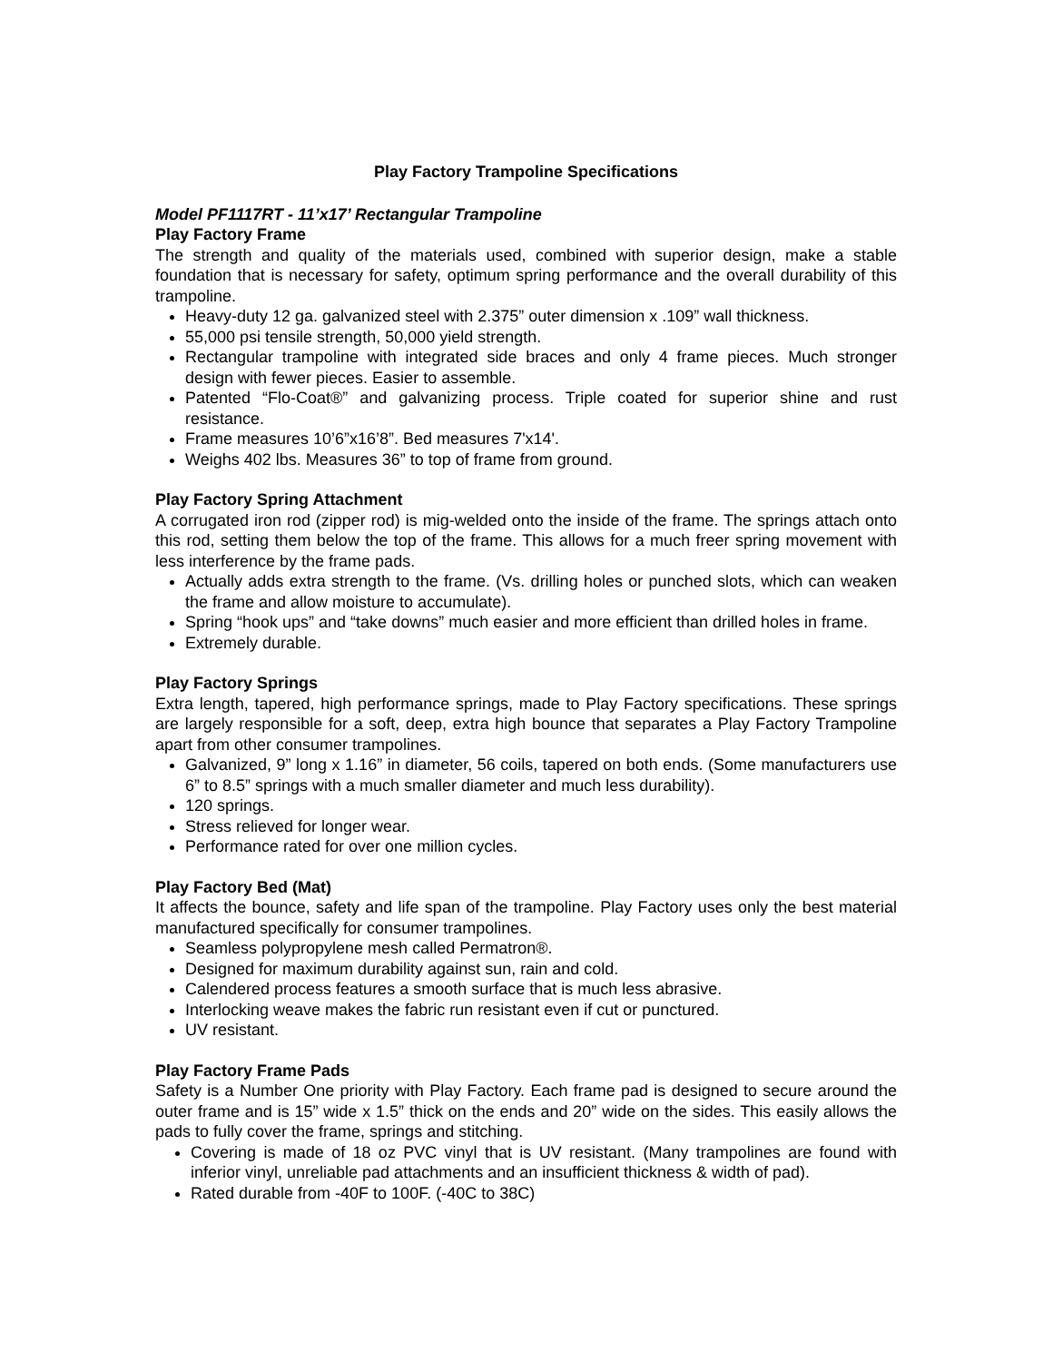Play Factory Trampoline Specifications
Model PF1117RT - 11’x17’ Rectangular Trampoline
Play Factory Frame
The strength and quality of the materials used, combined with superior design, make a stable foundation that is necessary for safety, optimum spring performance and the overall durability of this trampoline.
Heavy-duty 12 ga. galvanized steel with 2.375” outer dimension x .109” wall thickness.
55,000 psi tensile strength, 50,000 yield strength.
Rectangular trampoline with integrated side braces and only 4 frame pieces. Much stronger design with fewer pieces. Easier to assemble.
Patented “Flo-Coat®” and galvanizing process. Triple coated for superior shine and rust resistance.
Frame measures 10’6”x16’8”. Bed measures 7'x14'.
Weighs 402 lbs. Measures 36” to top of frame from ground.
Play Factory Spring Attachment
A corrugated iron rod (zipper rod) is mig-welded onto the inside of the frame. The springs attach onto this rod, setting them below the top of the frame. This allows for a much freer spring movement with less interference by the frame pads.
Actually adds extra strength to the frame. (Vs. drilling holes or punched slots, which can weaken the frame and allow moisture to accumulate).
Spring “hook ups” and “take downs” much easier and more efficient than drilled holes in frame.
Extremely durable.
Play Factory Springs
Extra length, tapered, high performance springs, made to Play Factory specifications. These springs are largely responsible for a soft, deep, extra high bounce that separates a Play Factory Trampoline apart from other consumer trampolines.
Galvanized, 9” long x 1.16” in diameter, 56 coils, tapered on both ends. (Some manufacturers use 6” to 8.5” springs with a much smaller diameter and much less durability).
120 springs.
Stress relieved for longer wear.
Performance rated for over one million cycles.
Play Factory Bed (Mat)
It affects the bounce, safety and life span of the trampoline. Play Factory uses only the best material manufactured specifically for consumer trampolines.
Seamless polypropylene mesh called Permatron®.
Designed for maximum durability against sun, rain and cold.
Calendered process features a smooth surface that is much less abrasive.
Interlocking weave makes the fabric run resistant even if cut or punctured.
UV resistant.
Play Factory Frame Pads
Safety is a Number One priority with Play Factory. Each frame pad is designed to secure around the outer frame and is 15” wide x 1.5” thick on the ends and 20” wide on the sides. This easily allows the pads to fully cover the frame, springs and stitching.
Covering is made of 18 oz PVC vinyl that is UV resistant. (Many trampolines are found with inferior vinyl, unreliable pad attachments and an insufficient thickness & width of pad).
Rated durable from -40F to 100F. (-40C to 38C)